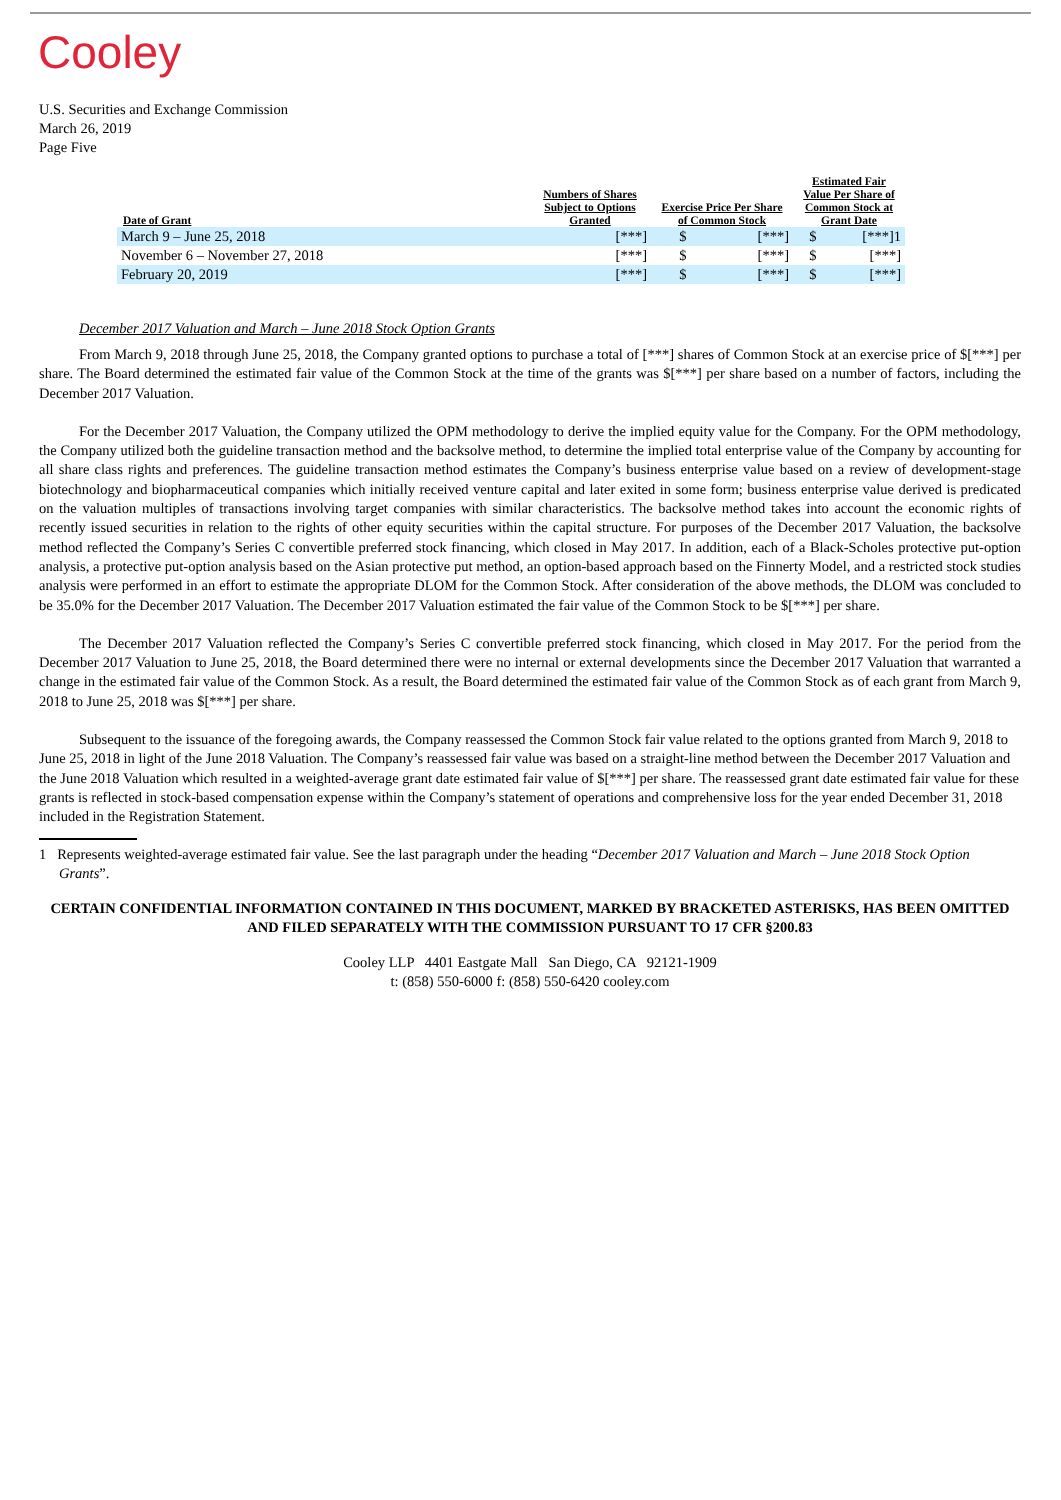Cooley
U.S. Securities and Exchange Commission
March 26, 2019
Page Five
| Date of Grant | Numbers of Shares Subject to Options Granted | Exercise Price Per Share of Common Stock | | Estimated Fair Value Per Share of Common Stock at Grant Date | |
| --- | --- | --- | --- | --- | --- |
| March 9 – June 25, 2018 | [***] | $ | [***] | $ | [***]1 |
| November 6 – November 27, 2018 | [***] | $ | [***] | $ | [***] |
| February 20, 2019 | [***] | $ | [***] | $ | [***] |
December 2017 Valuation and March – June 2018 Stock Option Grants
From March 9, 2018 through June 25, 2018, the Company granted options to purchase a total of [***] shares of Common Stock at an exercise price of $[***] per share. The Board determined the estimated fair value of the Common Stock at the time of the grants was $[***] per share based on a number of factors, including the December 2017 Valuation.
For the December 2017 Valuation, the Company utilized the OPM methodology to derive the implied equity value for the Company. For the OPM methodology, the Company utilized both the guideline transaction method and the backsolve method, to determine the implied total enterprise value of the Company by accounting for all share class rights and preferences. The guideline transaction method estimates the Company’s business enterprise value based on a review of development-stage biotechnology and biopharmaceutical companies which initially received venture capital and later exited in some form; business enterprise value derived is predicated on the valuation multiples of transactions involving target companies with similar characteristics. The backsolve method takes into account the economic rights of recently issued securities in relation to the rights of other equity securities within the capital structure. For purposes of the December 2017 Valuation, the backsolve method reflected the Company’s Series C convertible preferred stock financing, which closed in May 2017. In addition, each of a Black-Scholes protective put-option analysis, a protective put-option analysis based on the Asian protective put method, an option-based approach based on the Finnerty Model, and a restricted stock studies analysis were performed in an effort to estimate the appropriate DLOM for the Common Stock. After consideration of the above methods, the DLOM was concluded to be 35.0% for the December 2017 Valuation. The December 2017 Valuation estimated the fair value of the Common Stock to be $[***] per share.
The December 2017 Valuation reflected the Company’s Series C convertible preferred stock financing, which closed in May 2017. For the period from the December 2017 Valuation to June 25, 2018, the Board determined there were no internal or external developments since the December 2017 Valuation that warranted a change in the estimated fair value of the Common Stock. As a result, the Board determined the estimated fair value of the Common Stock as of each grant from March 9, 2018 to June 25, 2018 was $[***] per share.
Subsequent to the issuance of the foregoing awards, the Company reassessed the Common Stock fair value related to the options granted from March 9, 2018 to June 25, 2018 in light of the June 2018 Valuation. The Company’s reassessed fair value was based on a straight-line method between the December 2017 Valuation and the June 2018 Valuation which resulted in a weighted-average grant date estimated fair value of $[***] per share. The reassessed grant date estimated fair value for these grants is reflected in stock-based compensation expense within the Company’s statement of operations and comprehensive loss for the year ended December 31, 2018 included in the Registration Statement.
1 Represents weighted-average estimated fair value. See the last paragraph under the heading “December 2017 Valuation and March – June 2018 Stock Option Grants”.
CERTAIN CONFIDENTIAL INFORMATION CONTAINED IN THIS DOCUMENT, MARKED BY BRACKETED ASTERISKS, HAS BEEN OMITTED AND FILED SEPARATELY WITH THE COMMISSION PURSUANT TO 17 CFR §200.83
Cooley LLP 4401 Eastgate Mall San Diego, CA 92121-1909
t: (858) 550-6000 f: (858) 550-6420 cooley.com